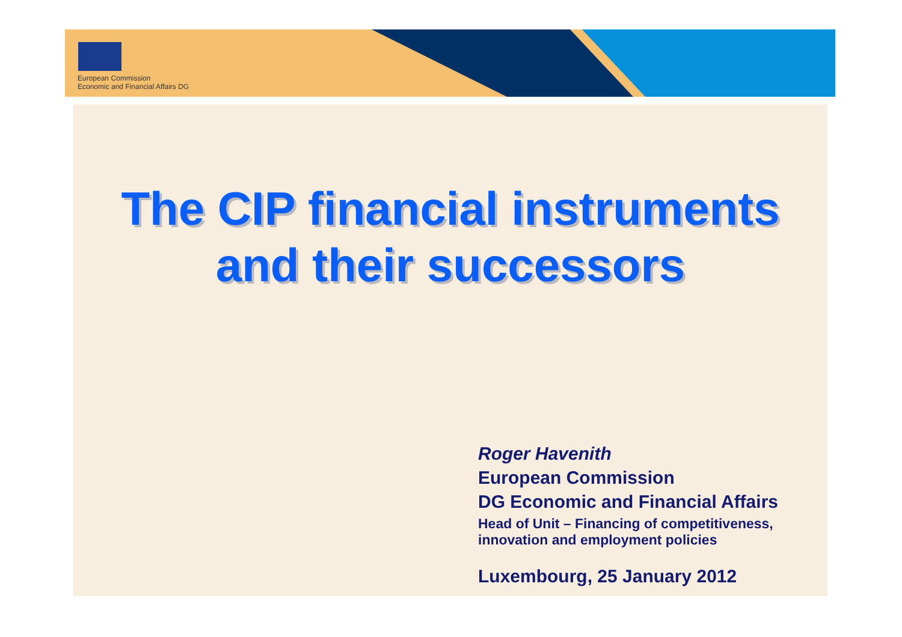European Commission
Economic and Financial Affairs DG
The CIP financial instruments and their successors
Roger Havenith
European Commission
DG Economic and Financial Affairs
Head of Unit – Financing of competitiveness,
innovation and employment policies
Luxembourg, 25 January 2012